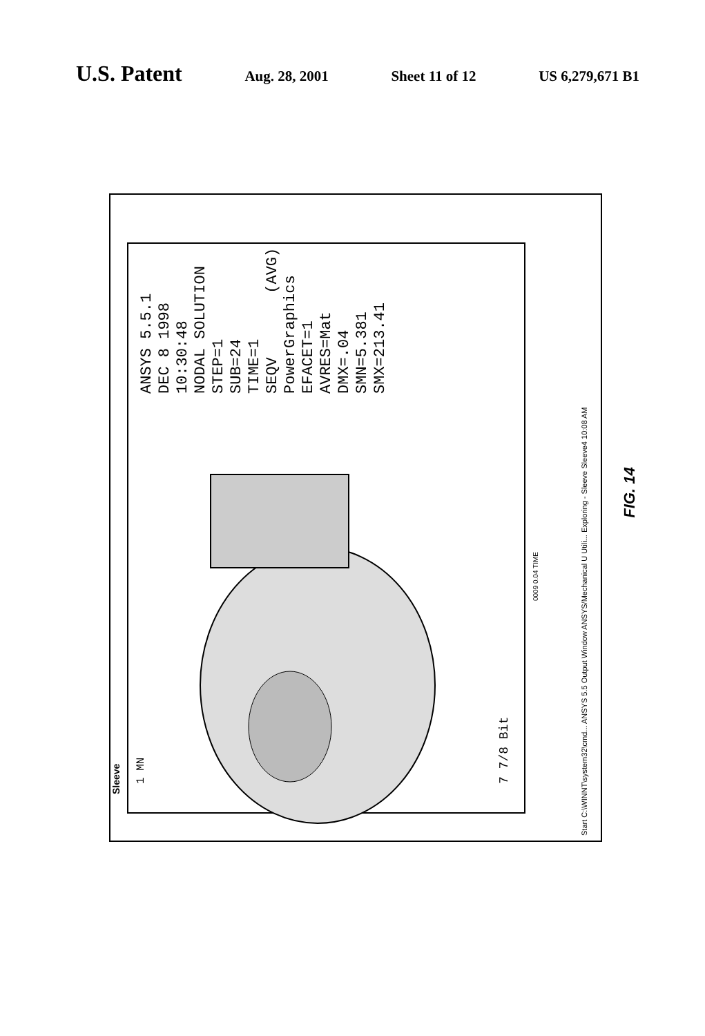U.S. Patent
Aug. 28, 2001 Sheet 11 of 12 US 6,279,671 B1
ANSYS 5.5.1 DEC 8 1998 10:30:48 NODAL SOLUTION STEP=1 SUB=24 TIME=1 SEQV (AVG) PowerGraphics EFACET=1 AVRES=Mat DMX=.04 SMN=5.381 SMX=213.41
Sleeve
1 MN 7 7/8 Bit
0009 0.04 TIME
Start C:\WINNT\system32\cmd... ANSYS 5.5 Output Window ANSYS/Mechanical U Utili... Exploring - Sleeve Sleeve4 10:08 AM
FIG. 14